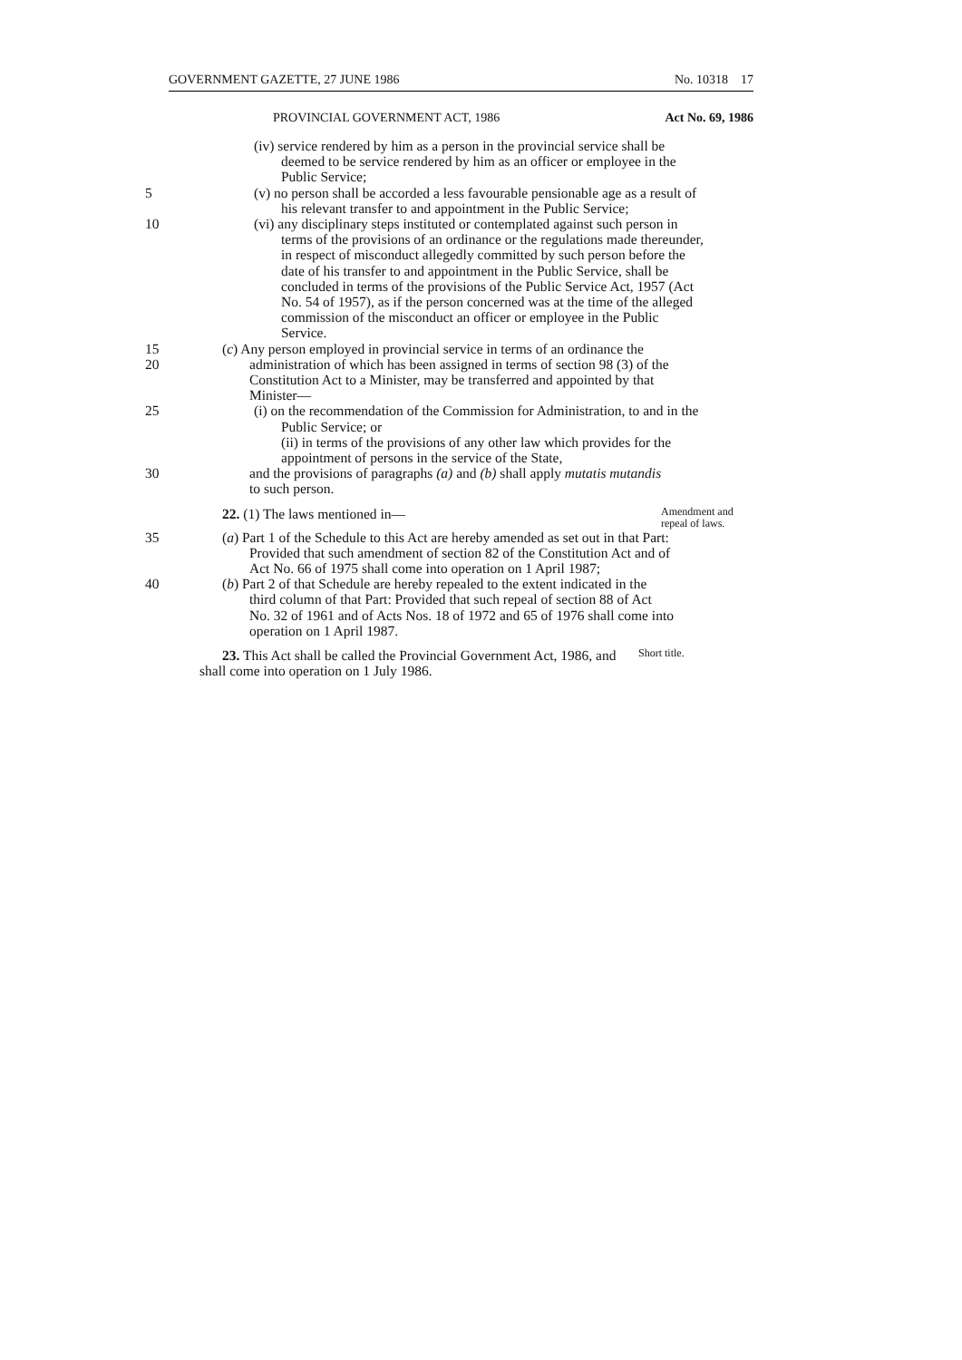GOVERNMENT GAZETTE, 27 JUNE 1986 No. 10318 17
PROVINCIAL GOVERNMENT ACT, 1986 Act No. 69, 1986
(iv) service rendered by him as a person in the provincial service shall be deemed to be service rendered by him as an officer or employee in the Public Service;
5 (v) no person shall be accorded a less favourable pensionable age as a result of his relevant transfer to and appointment in the Public Service;
10 (vi) any disciplinary steps instituted or contemplated against such person in terms of the provisions of an ordinance or the regulations made thereunder, in respect of misconduct allegedly committed by such person before the date of his transfer to and appointment in the Public Service, shall be concluded in terms of the provisions of the Public Service Act, 1957 (Act No. 54 of 1957), as if the person concerned was at the time of the alleged commission of the misconduct an officer or employee in the Public Service.
15
20
(c) Any person employed in provincial service in terms of an ordinance the administration of which has been assigned in terms of section 98 (3) of the Constitution Act to a Minister, may be transferred and appointed by that Minister—
25 (i) on the recommendation of the Commission for Administration, to and in the Public Service; or
(ii) in terms of the provisions of any other law which provides for the appointment of persons in the service of the State,
30 and the provisions of paragraphs (a) and (b) shall apply mutatis mutandis to such person.
22. (1) The laws mentioned in—
Amendment and repeal of laws.
35 (a) Part 1 of the Schedule to this Act are hereby amended as set out in that Part: Provided that such amendment of section 82 of the Constitution Act and of Act No. 66 of 1975 shall come into operation on 1 April 1987;
40 (b) Part 2 of that Schedule are hereby repealed to the extent indicated in the third column of that Part: Provided that such repeal of section 88 of Act No. 32 of 1961 and of Acts Nos. 18 of 1972 and 65 of 1976 shall come into operation on 1 April 1987.
23. This Act shall be called the Provincial Government Act, 1986, and shall come into operation on 1 July 1986.
Short title.